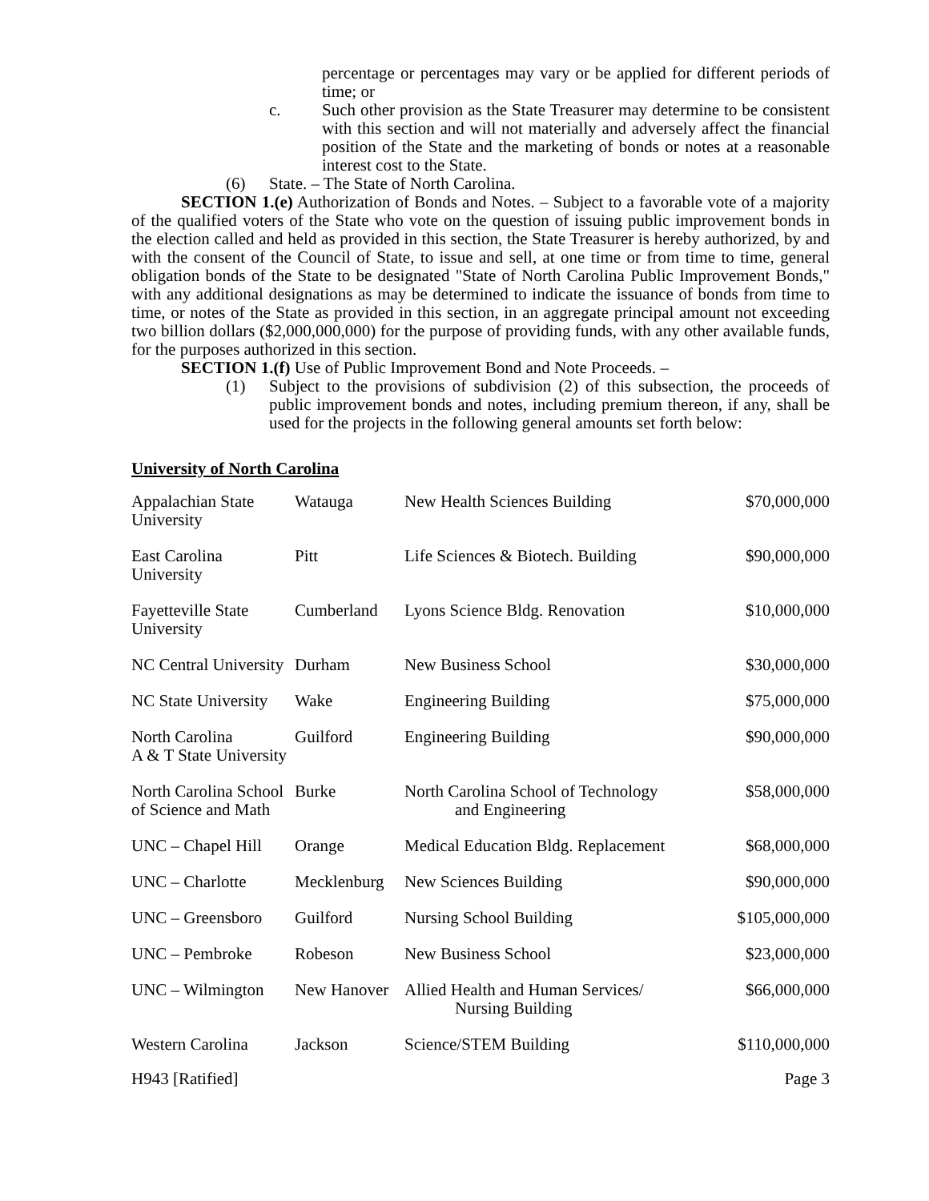percentage or percentages may vary or be applied for different periods of time; or
c. Such other provision as the State Treasurer may determine to be consistent with this section and will not materially and adversely affect the financial position of the State and the marketing of bonds or notes at a reasonable interest cost to the State.
(6) State. – The State of North Carolina.
SECTION 1.(e) Authorization of Bonds and Notes. – Subject to a favorable vote of a majority of the qualified voters of the State who vote on the question of issuing public improvement bonds in the election called and held as provided in this section, the State Treasurer is hereby authorized, by and with the consent of the Council of State, to issue and sell, at one time or from time to time, general obligation bonds of the State to be designated "State of North Carolina Public Improvement Bonds," with any additional designations as may be determined to indicate the issuance of bonds from time to time, or notes of the State as provided in this section, in an aggregate principal amount not exceeding two billion dollars ($2,000,000,000) for the purpose of providing funds, with any other available funds, for the purposes authorized in this section.
SECTION 1.(f) Use of Public Improvement Bond and Note Proceeds. –
(1) Subject to the provisions of subdivision (2) of this subsection, the proceeds of public improvement bonds and notes, including premium thereon, if any, shall be used for the projects in the following general amounts set forth below:
University of North Carolina
| Appalachian State University | Watauga | New Health Sciences Building | $70,000,000 |
| East Carolina University | Pitt | Life Sciences & Biotech. Building | $90,000,000 |
| Fayetteville State University | Cumberland | Lyons Science Bldg. Renovation | $10,000,000 |
| NC Central University | Durham | New Business School | $30,000,000 |
| NC State University | Wake | Engineering Building | $75,000,000 |
| North Carolina A & T State University | Guilford | Engineering Building | $90,000,000 |
| North Carolina School of Science and Math | Burke | North Carolina School of Technology and Engineering | $58,000,000 |
| UNC – Chapel Hill | Orange | Medical Education Bldg. Replacement | $68,000,000 |
| UNC – Charlotte | Mecklenburg | New Sciences Building | $90,000,000 |
| UNC – Greensboro | Guilford | Nursing School Building | $105,000,000 |
| UNC – Pembroke | Robeson | New Business School | $23,000,000 |
| UNC – Wilmington | New Hanover | Allied Health and Human Services/ Nursing Building | $66,000,000 |
| Western Carolina | Jackson | Science/STEM Building | $110,000,000 |
H943 [Ratified] Page 3